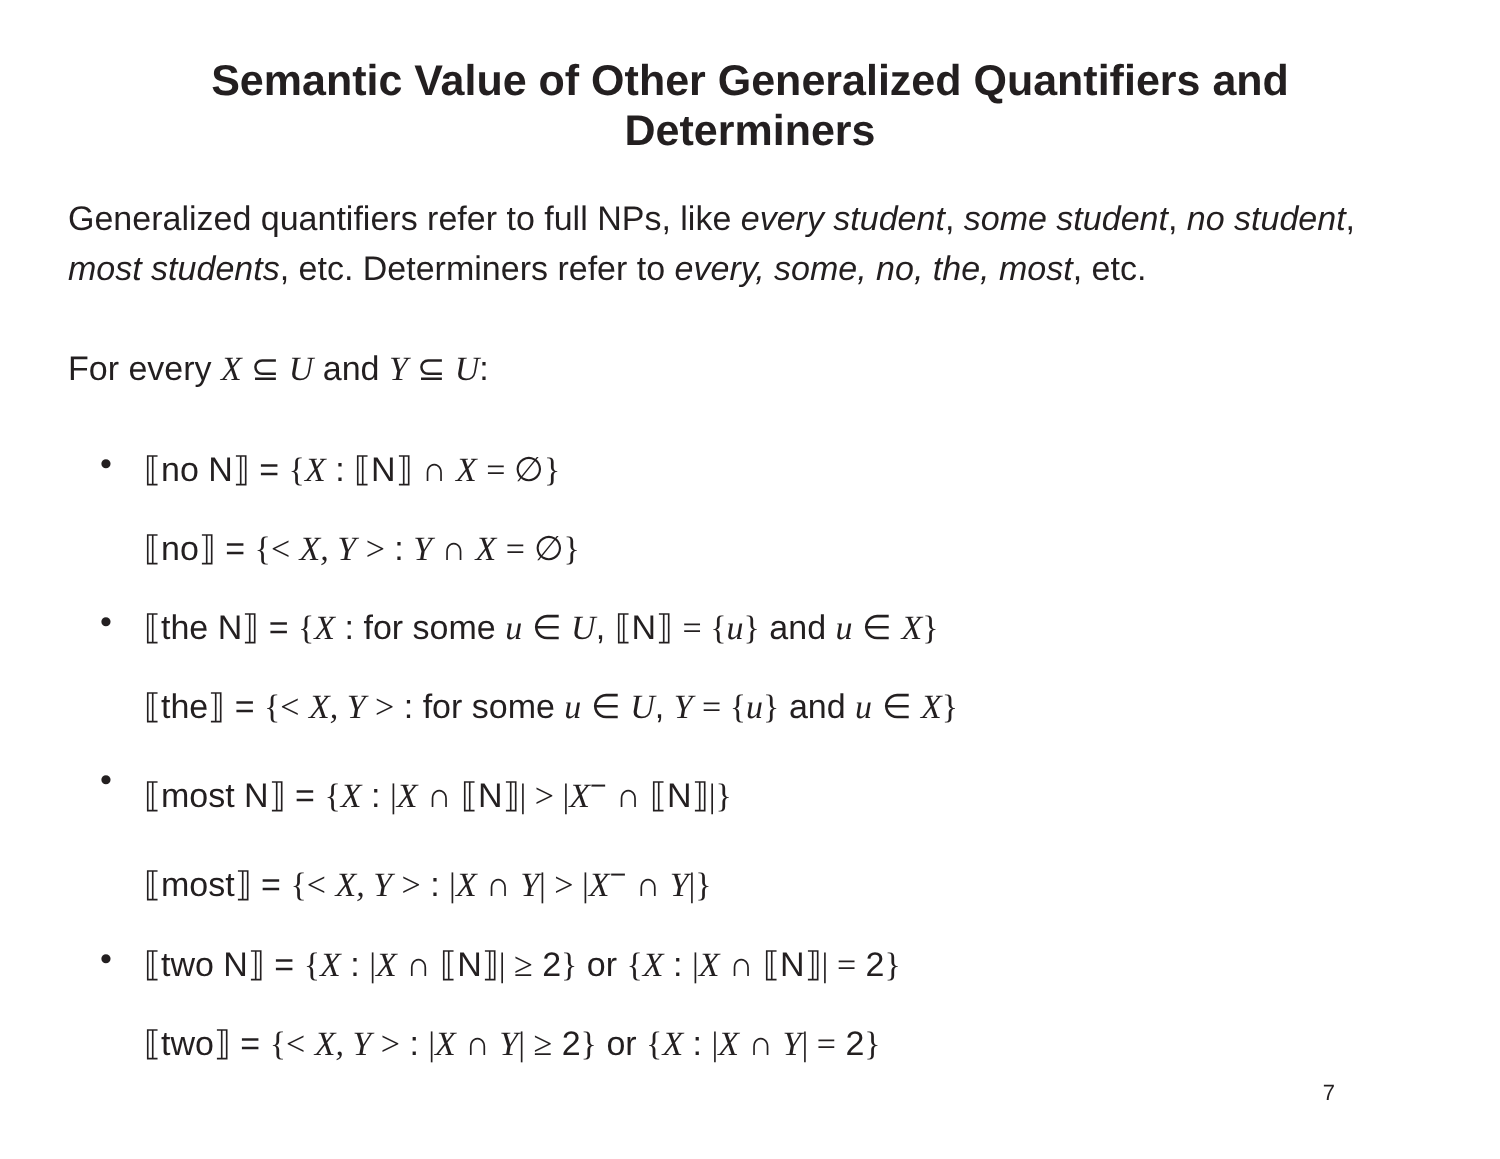Semantic Value of Other Generalized Quantifiers and
Determiners
Generalized quantifiers refer to full NPs, like every student, some student, no student, most students, etc. Determiners refer to every, some, no, the, most, etc.
For every X ⊆ U and Y ⊆ U:
•
⟦no N⟧ = {X : ⟦N⟧ ∩ X = ∅}
⟦no⟧ = {< X, Y > : Y ∩ X = ∅}
•
⟦the N⟧ = {X : for some u ∈ U, ⟦N⟧ = {u} and u ∈ X}
⟦the⟧ = {< X, Y > : for some u ∈ U, Y = {u} and u ∈ X}
•
⟦most N⟧ = {X : |X ∩ ⟦N⟧| > |X<sup>−</sup> ∩ ⟦N⟧|}
⟦most⟧ = {< X, Y > : |X ∩ Y| > |X<sup>−</sup> ∩ Y|}
•
⟦two N⟧ = {X : |X ∩ ⟦N⟧| ≥ 2} or {X : |X ∩ ⟦N⟧| = 2}
⟦two⟧ = {< X, Y > : |X ∩ Y| ≥ 2} or {X : |X ∩ Y| = 2}
7